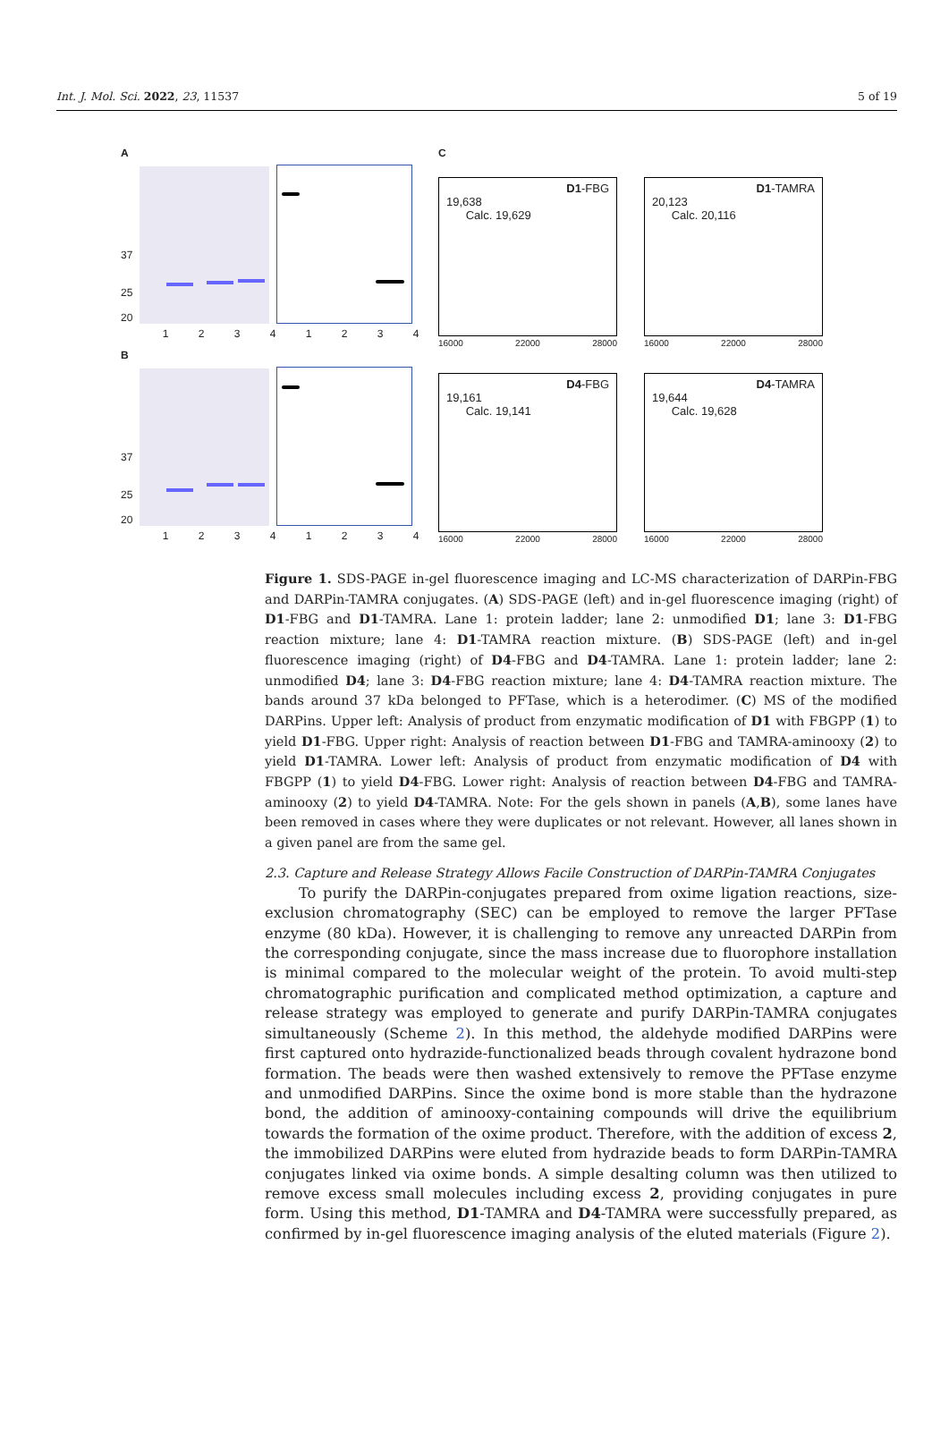Int. J. Mol. Sci. 2022, 23, 11537 5 of 19
A
37
25
20
12341234
B
37
25
20
12341234
C
D1-FBG
19,638
Calc. 19,629
16000 22000 28000
D1-TAMRA
20,123
Calc. 20,116
16000 22000 28000
D4-FBG
19,161
Calc. 19,141
16000 22000 28000
D4-TAMRA
19,644
Calc. 19,628
16000 22000 28000
Figure 1. SDS-PAGE in-gel fluorescence imaging and LC-MS characterization of DARPin-FBG and DARPin-TAMRA conjugates. (A) SDS-PAGE (left) and in-gel fluorescence imaging (right) of D1-FBG and D1-TAMRA. Lane 1: protein ladder; lane 2: unmodified D1; lane 3: D1-FBG reaction mixture; lane 4: D1-TAMRA reaction mixture. (B) SDS-PAGE (left) and in-gel fluorescence imaging (right) of D4-FBG and D4-TAMRA. Lane 1: protein ladder; lane 2: unmodified D4; lane 3: D4-FBG reaction mixture; lane 4: D4-TAMRA reaction mixture. The bands around 37 kDa belonged to PFTase, which is a heterodimer. (C) MS of the modified DARPins. Upper left: Analysis of product from enzymatic modification of D1 with FBGPP (1) to yield D1-FBG. Upper right: Analysis of reaction between D1-FBG and TAMRA-aminooxy (2) to yield D1-TAMRA. Lower left: Analysis of product from enzymatic modification of D4 with FBGPP (1) to yield D4-FBG. Lower right: Analysis of reaction between D4-FBG and TAMRA-aminooxy (2) to yield D4-TAMRA. Note: For the gels shown in panels (A,B), some lanes have been removed in cases where they were duplicates or not relevant. However, all lanes shown in a given panel are from the same gel.
2.3. Capture and Release Strategy Allows Facile Construction of DARPin-TAMRA Conjugates
To purify the DARPin-conjugates prepared from oxime ligation reactions, size-exclusion chromatography (SEC) can be employed to remove the larger PFTase enzyme (80 kDa). However, it is challenging to remove any unreacted DARPin from the corresponding conjugate, since the mass increase due to fluorophore installation is minimal compared to the molecular weight of the protein. To avoid multi-step chromatographic purification and complicated method optimization, a capture and release strategy was employed to generate and purify DARPin-TAMRA conjugates simultaneously (Scheme 2). In this method, the aldehyde modified DARPins were first captured onto hydrazide-functionalized beads through covalent hydrazone bond formation. The beads were then washed extensively to remove the PFTase enzyme and unmodified DARPins. Since the oxime bond is more stable than the hydrazone bond, the addition of aminooxy-containing compounds will drive the equilibrium towards the formation of the oxime product. Therefore, with the addition of excess 2, the immobilized DARPins were eluted from hydrazide beads to form DARPin-TAMRA conjugates linked via oxime bonds. A simple desalting column was then utilized to remove excess small molecules including excess 2, providing conjugates in pure form. Using this method, D1-TAMRA and D4-TAMRA were successfully prepared, as confirmed by in-gel fluorescence imaging analysis of the eluted materials (Figure 2).